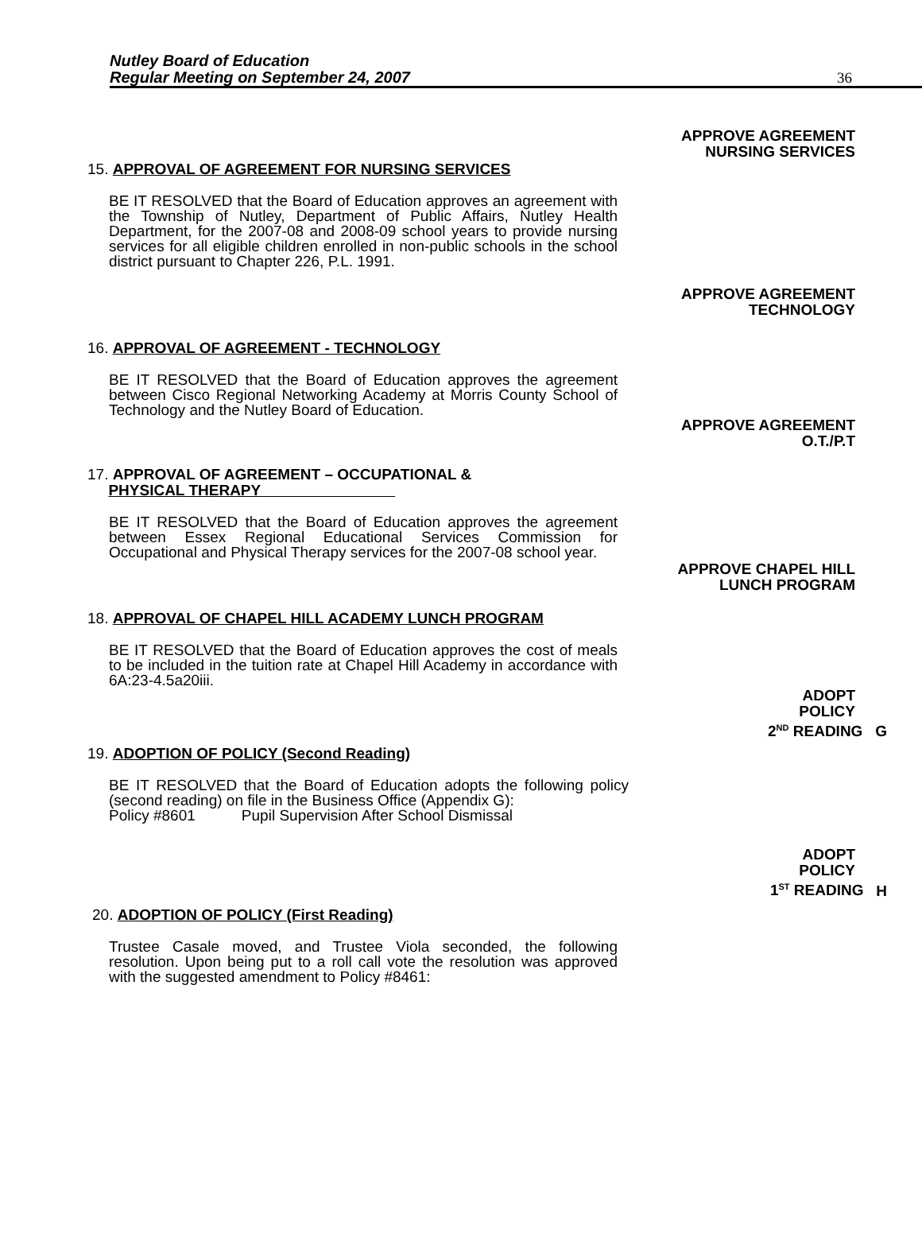Nutley Board of Education
Regular Meeting on September 24, 2007
36
APPROVE AGREEMENT
NURSING SERVICES
15. APPROVAL OF AGREEMENT FOR NURSING SERVICES
BE IT RESOLVED that the Board of Education approves an agreement with the Township of Nutley, Department of Public Affairs, Nutley Health Department, for the 2007-08 and 2008-09 school years to provide nursing services for all eligible children enrolled in non-public schools in the school district pursuant to Chapter 226, P.L. 1991.
APPROVE AGREEMENT
TECHNOLOGY
16. APPROVAL OF AGREEMENT - TECHNOLOGY
BE IT RESOLVED that the Board of Education approves the agreement between Cisco Regional Networking Academy at Morris County School of Technology and the Nutley Board of Education.
APPROVE AGREEMENT
O.T./P.T
17. APPROVAL OF AGREEMENT – OCCUPATIONAL &
PHYSICAL THERAPY
BE IT RESOLVED that the Board of Education approves the agreement between Essex Regional Educational Services Commission for Occupational and Physical Therapy services for the 2007-08 school year.
APPROVE CHAPEL HILL
LUNCH PROGRAM
18. APPROVAL OF CHAPEL HILL ACADEMY LUNCH PROGRAM
BE IT RESOLVED that the Board of Education approves the cost of meals to be included in the tuition rate at Chapel Hill Academy in accordance with 6A:23-4.5a20iii.
ADOPT
POLICY
2<sup>ND</sup> READING G
19. ADOPTION OF POLICY (Second Reading)
BE IT RESOLVED that the Board of Education adopts the following policy (second reading) on file in the Business Office (Appendix G):
Policy #8601 Pupil Supervision After School Dismissal
ADOPT
POLICY
1<sup>ST</sup> READING H
20. ADOPTION OF POLICY (First Reading)
Trustee Casale moved, and Trustee Viola seconded, the following resolution. Upon being put to a roll call vote the resolution was approved with the suggested amendment to Policy #8461: